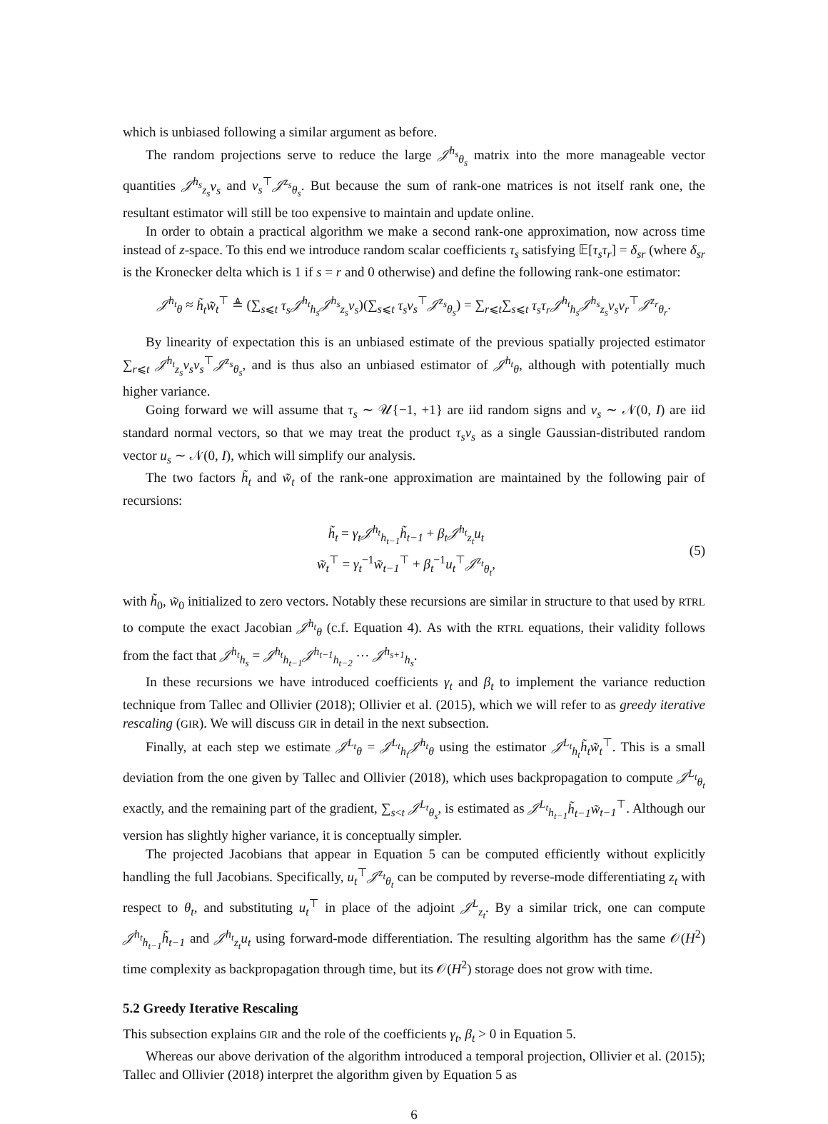which is unbiased following a similar argument as before.
The random projections serve to reduce the large 𝒥<sup>h<sub>s</sub></sup><sub>θ<sub>s</sub></sub> matrix into the more manageable vector quantities 𝒥<sup>h<sub>s</sub></sup><sub>z<sub>s</sub></sub>ν<sub>s</sub> and ν<sub>s</sub><sup>⊤</sup>𝒥<sup>z<sub>s</sub></sup><sub>θ<sub>s</sub></sub>. But because the sum of rank-one matrices is not itself rank one, the resultant estimator will still be too expensive to maintain and update online.
In order to obtain a practical algorithm we make a second rank-one approximation, now across time instead of z-space. To this end we introduce random scalar coefficients τ<sub>s</sub> satisfying 𝔼[τ<sub>s</sub>τ<sub>r</sub>] = δ<sub>sr</sub> (where δ<sub>sr</sub> is the Kronecker delta which is 1 if s = r and 0 otherwise) and define the following rank-one estimator:
𝒥<sup>h<sub>t</sub></sup><sub>θ</sub> ≈ h̃<sub>t</sub>w̃<sub>t</sub><sup>⊤</sup> ≜ (∑<sub>s⩽t</sub> τ<sub>s</sub>𝒥<sup>h<sub>t</sub></sup><sub>h<sub>s</sub></sub>𝒥<sup>h<sub>s</sub></sup><sub>z<sub>s</sub></sub>ν<sub>s</sub>)(∑<sub>s⩽t</sub> τ<sub>s</sub>ν<sub>s</sub><sup>⊤</sup>𝒥<sup>z<sub>s</sub></sup><sub>θ<sub>s</sub></sub>) = ∑<sub>r⩽t</sub>∑<sub>s⩽t</sub> τ<sub>s</sub>τ<sub>r</sub>𝒥<sup>h<sub>t</sub></sup><sub>h<sub>s</sub></sub>𝒥<sup>h<sub>s</sub></sup><sub>z<sub>s</sub></sub>ν<sub>s</sub>ν<sub>r</sub><sup>⊤</sup>𝒥<sup>z<sub>r</sub></sup><sub>θ<sub>r</sub></sub>.
By linearity of expectation this is an unbiased estimate of the previous spatially projected estimator ∑<sub>r⩽t</sub> 𝒥<sup>h<sub>t</sub></sup><sub>z<sub>s</sub></sub>ν<sub>s</sub>ν<sub>s</sub><sup>⊤</sup>𝒥<sup>z<sub>s</sub></sup><sub>θ<sub>s</sub></sub>, and is thus also an unbiased estimator of 𝒥<sup>h<sub>t</sub></sup><sub>θ</sub>, although with potentially much higher variance.
Going forward we will assume that τ<sub>s</sub> ∼ 𝒰{−1, +1} are iid random signs and ν<sub>s</sub> ∼ 𝒩(0, I) are iid standard normal vectors, so that we may treat the product τ<sub>s</sub>ν<sub>s</sub> as a single Gaussian-distributed random vector u<sub>s</sub> ∼ 𝒩(0, I), which will simplify our analysis.
The two factors h̃<sub>t</sub> and w̃<sub>t</sub> of the rank-one approximation are maintained by the following pair of recursions:
h̃<sub>t</sub> = γ<sub>t</sub>𝒥<sup>h<sub>t</sub></sup><sub>h<sub>t−1</sub></sub>h̃<sub>t−1</sub> + β<sub>t</sub>𝒥<sup>h<sub>t</sub></sup><sub>z<sub>t</sub></sub>u<sub>t</sub>
w̃<sub>t</sub><sup>⊤</sup> = γ<sub>t</sub><sup>−1</sup>w̃<sub>t−1</sub><sup>⊤</sup> + β<sub>t</sub><sup>−1</sup>u<sub>t</sub><sup>⊤</sup>𝒥<sup>z<sub>t</sub></sup><sub>θ<sub>t</sub></sub>,
(5)
with h̃<sub>0</sub>, w̃<sub>0</sub> initialized to zero vectors. Notably these recursions are similar in structure to that used by RTRL to compute the exact Jacobian 𝒥<sup>h<sub>t</sub></sup><sub>θ</sub> (c.f. Equation 4). As with the RTRL equations, their validity follows from the fact that 𝒥<sup>h<sub>t</sub></sup><sub>h<sub>s</sub></sub> = 𝒥<sup>h<sub>t</sub></sup><sub>h<sub>t−1</sub></sub>𝒥<sup>h<sub>t−1</sub></sup><sub>h<sub>t−2</sub></sub> ⋯ 𝒥<sup>h<sub>s+1</sub></sup><sub>h<sub>s</sub></sub>.
In these recursions we have introduced coefficients γ<sub>t</sub> and β<sub>t</sub> to implement the variance reduction technique from Tallec and Ollivier (2018); Ollivier et al. (2015), which we will refer to as greedy iterative rescaling (GIR). We will discuss GIR in detail in the next subsection.
Finally, at each step we estimate 𝒥<sup>L<sub>t</sub></sup><sub>θ</sub> = 𝒥<sup>L<sub>t</sub></sup><sub>h<sub>t</sub></sub>𝒥<sup>h<sub>t</sub></sup><sub>θ</sub> using the estimator 𝒥<sup>L<sub>t</sub></sup><sub>h<sub>t</sub></sub>h̃<sub>t</sub>w̃<sub>t</sub><sup>⊤</sup>. This is a small deviation from the one given by Tallec and Ollivier (2018), which uses backpropagation to compute 𝒥<sup>L<sub>t</sub></sup><sub>θ<sub>t</sub></sub> exactly, and the remaining part of the gradient, ∑<sub>s<t</sub> 𝒥<sup>L<sub>t</sub></sup><sub>θ<sub>s</sub></sub>, is estimated as 𝒥<sup>L<sub>t</sub></sup><sub>h<sub>t−1</sub></sub>h̃<sub>t−1</sub>w̃<sub>t−1</sub><sup>⊤</sup>. Although our version has slightly higher variance, it is conceptually simpler.
The projected Jacobians that appear in Equation 5 can be computed efficiently without explicitly handling the full Jacobians. Specifically, u<sub>t</sub><sup>⊤</sup>𝒥<sup>z<sub>t</sub></sup><sub>θ<sub>t</sub></sub> can be computed by reverse-mode differentiating z<sub>t</sub> with respect to θ<sub>t</sub>, and substituting u<sub>t</sub><sup>⊤</sup> in place of the adjoint 𝒥<sup>L</sup><sub>z<sub>t</sub></sub>. By a similar trick, one can compute 𝒥<sup>h<sub>t</sub></sup><sub>h<sub>t−1</sub></sub>h̃<sub>t−1</sub> and 𝒥<sup>h<sub>t</sub></sup><sub>z<sub>t</sub></sub>u<sub>t</sub> using forward-mode differentiation. The resulting algorithm has the same 𝒪(H<sup>2</sup>) time complexity as backpropagation through time, but its 𝒪(H<sup>2</sup>) storage does not grow with time.
5.2 Greedy Iterative Rescaling
This subsection explains GIR and the role of the coefficients γ<sub>t</sub>, β<sub>t</sub> > 0 in Equation 5.
Whereas our above derivation of the algorithm introduced a temporal projection, Ollivier et al. (2015); Tallec and Ollivier (2018) interpret the algorithm given by Equation 5 as
6